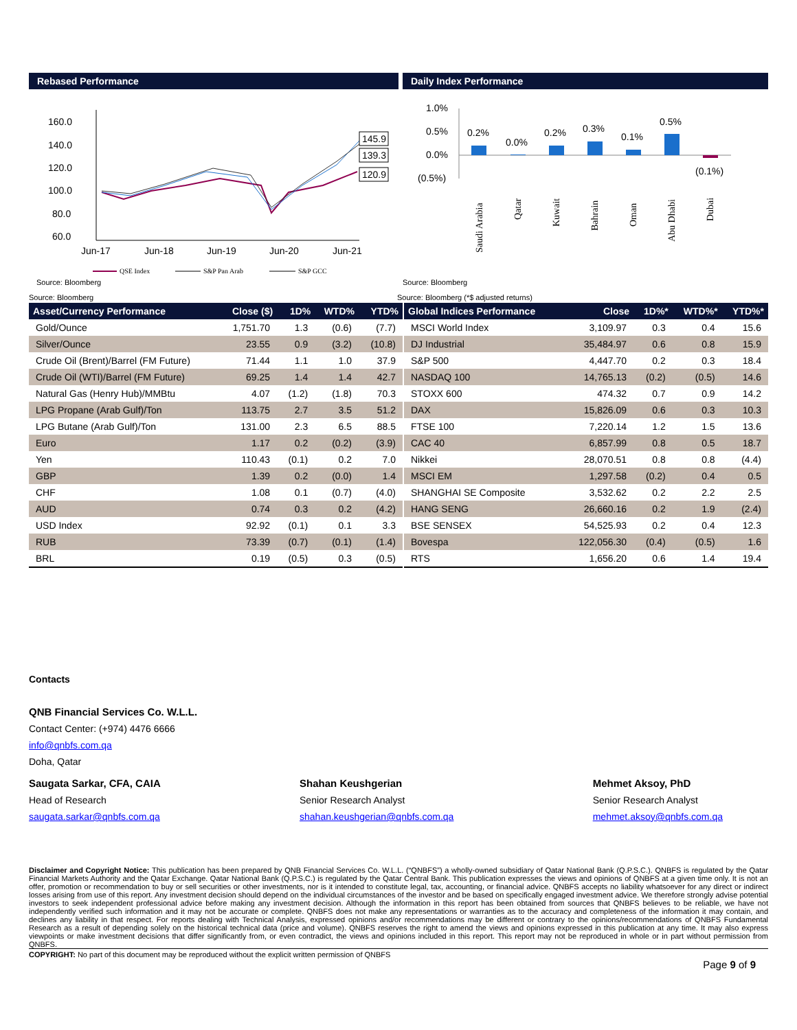Rebased Performance
160.0
140.0
120.0
100.0
80.0
60.0
Jun-17
Jun-18
Jun-19
Jun-20
Jun-21
145.9
139.3
120.9
QSE Index
S&P Pan Arab
S&P GCC
Source: Bloomberg
Daily Index Performance
1.0%
0.5%
0.0%
(0.5%)
0.2%
0.0%
0.2%
0.3%
0.1%
0.5%
(0.1%)
Saudi Arabia
Qatar
Kuwait
Bahrain
Oman
Abu Dhabi
Dubai
Source: Bloomberg
Source: Bloomberg
| Asset/Currency Performance | Close ($) | 1D% | WTD% | YTD% |
| --- | --- | --- | --- | --- |
| Gold/Ounce | 1,751.70 | 1.3 | (0.6) | (7.7) |
| Silver/Ounce | 23.55 | 0.9 | (3.2) | (10.8) |
| Crude Oil (Brent)/Barrel (FM Future) | 71.44 | 1.1 | 1.0 | 37.9 |
| Crude Oil (WTI)/Barrel (FM Future) | 69.25 | 1.4 | 1.4 | 42.7 |
| Natural Gas (Henry Hub)/MMBtu | 4.07 | (1.2) | (1.8) | 70.3 |
| LPG Propane (Arab Gulf)/Ton | 113.75 | 2.7 | 3.5 | 51.2 |
| LPG Butane (Arab Gulf)/Ton | 131.00 | 2.3 | 6.5 | 88.5 |
| Euro | 1.17 | 0.2 | (0.2) | (3.9) |
| Yen | 110.43 | (0.1) | 0.2 | 7.0 |
| GBP | 1.39 | 0.2 | (0.0) | 1.4 |
| CHF | 1.08 | 0.1 | (0.7) | (4.0) |
| AUD | 0.74 | 0.3 | 0.2 | (4.2) |
| USD Index | 92.92 | (0.1) | 0.1 | 3.3 |
| RUB | 73.39 | (0.7) | (0.1) | (1.4) |
| BRL | 0.19 | (0.5) | 0.3 | (0.5) |
Source: Bloomberg (*$ adjusted returns)
| Global Indices Performance | Close | 1D%* | WTD%* | YTD%* |
| --- | --- | --- | --- | --- |
| MSCI World Index | 3,109.97 | 0.3 | 0.4 | 15.6 |
| DJ Industrial | 35,484.97 | 0.6 | 0.8 | 15.9 |
| S&P 500 | 4,447.70 | 0.2 | 0.3 | 18.4 |
| NASDAQ 100 | 14,765.13 | (0.2) | (0.5) | 14.6 |
| STOXX 600 | 474.32 | 0.7 | 0.9 | 14.2 |
| DAX | 15,826.09 | 0.6 | 0.3 | 10.3 |
| FTSE 100 | 7,220.14 | 1.2 | 1.5 | 13.6 |
| CAC 40 | 6,857.99 | 0.8 | 0.5 | 18.7 |
| Nikkei | 28,070.51 | 0.8 | 0.8 | (4.4) |
| MSCI EM | 1,297.58 | (0.2) | 0.4 | 0.5 |
| SHANGHAI SE Composite | 3,532.62 | 0.2 | 2.2 | 2.5 |
| HANG SENG | 26,660.16 | 0.2 | 1.9 | (2.4) |
| BSE SENSEX | 54,525.93 | 0.2 | 0.4 | 12.3 |
| Bovespa | 122,056.30 | (0.4) | (0.5) | 1.6 |
| RTS | 1,656.20 | 0.6 | 1.4 | 19.4 |
Contacts
QNB Financial Services Co. W.L.L.
Contact Center: (+974) 4476 6666
info@qnbfs.com.qa
Doha, Qatar
Saugata Sarkar, CFA, CAIA
Head of Research
saugata.sarkar@qnbfs.com.qa
Shahan Keushgerian
Senior Research Analyst
shahan.keushgerian@qnbfs.com.qa
Mehmet Aksoy, PhD
Senior Research Analyst
mehmet.aksoy@qnbfs.com.qa
Disclaimer and Copyright Notice: This publication has been prepared by QNB Financial Services Co. W.L.L. (“QNBFS”) a wholly-owned subsidiary of Qatar National Bank (Q.P.S.C.). QNBFS is regulated by the Qatar Financial Markets Authority and the Qatar Exchange. Qatar National Bank (Q.P.S.C.) is regulated by the Qatar Central Bank. This publication expresses the views and opinions of QNBFS at a given time only. It is not an offer, promotion or recommendation to buy or sell securities or other investments, nor is it intended to constitute legal, tax, accounting, or financial advice. QNBFS accepts no liability whatsoever for any direct or indirect losses arising from use of this report. Any investment decision should depend on the individual circumstances of the investor and be based on specifically engaged investment advice. We therefore strongly advise potential investors to seek independent professional advice before making any investment decision. Although the information in this report has been obtained from sources that QNBFS believes to be reliable, we have not independently verified such information and it may not be accurate or complete. QNBFS does not make any representations or warranties as to the accuracy and completeness of the information it may contain, and declines any liability in that respect. For reports dealing with Technical Analysis, expressed opinions and/or recommendations may be different or contrary to the opinions/recommendations of QNBFS Fundamental Research as a result of depending solely on the historical technical data (price and volume). QNBFS reserves the right to amend the views and opinions expressed in this publication at any time. It may also express viewpoints or make investment decisions that differ significantly from, or even contradict, the views and opinions included in this report. This report may not be reproduced in whole or in part without permission from QNBFS.
COPYRIGHT: No part of this document may be reproduced without the explicit written permission of QNBFS
Page 9 of 9